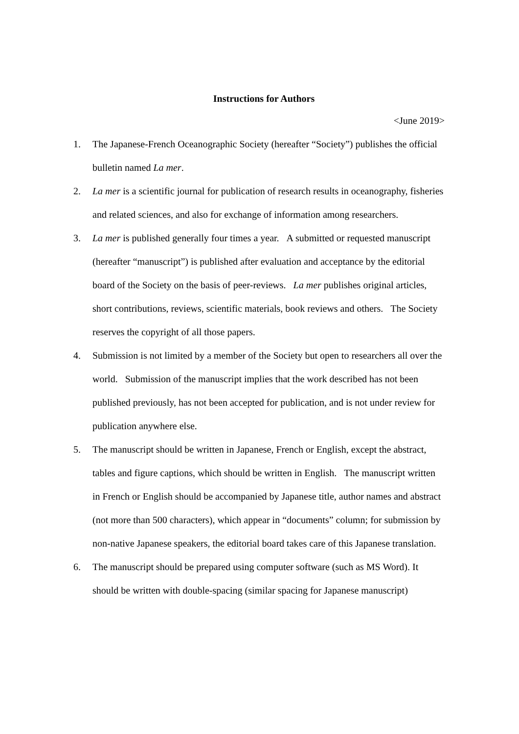Instructions for Authors
<June 2019>
1. The Japanese-French Oceanographic Society (hereafter “Society”) publishes the official bulletin named La mer.
2. La mer is a scientific journal for publication of research results in oceanography, fisheries and related sciences, and also for exchange of information among researchers.
3. La mer is published generally four times a year. A submitted or requested manuscript (hereafter “manuscript”) is published after evaluation and acceptance by the editorial board of the Society on the basis of peer-reviews. La mer publishes original articles, short contributions, reviews, scientific materials, book reviews and others. The Society reserves the copyright of all those papers.
4. Submission is not limited by a member of the Society but open to researchers all over the world. Submission of the manuscript implies that the work described has not been published previously, has not been accepted for publication, and is not under review for publication anywhere else.
5. The manuscript should be written in Japanese, French or English, except the abstract, tables and figure captions, which should be written in English. The manuscript written in French or English should be accompanied by Japanese title, author names and abstract (not more than 500 characters), which appear in “documents” column; for submission by non-native Japanese speakers, the editorial board takes care of this Japanese translation.
6. The manuscript should be prepared using computer software (such as MS Word). It should be written with double-spacing (similar spacing for Japanese manuscript)